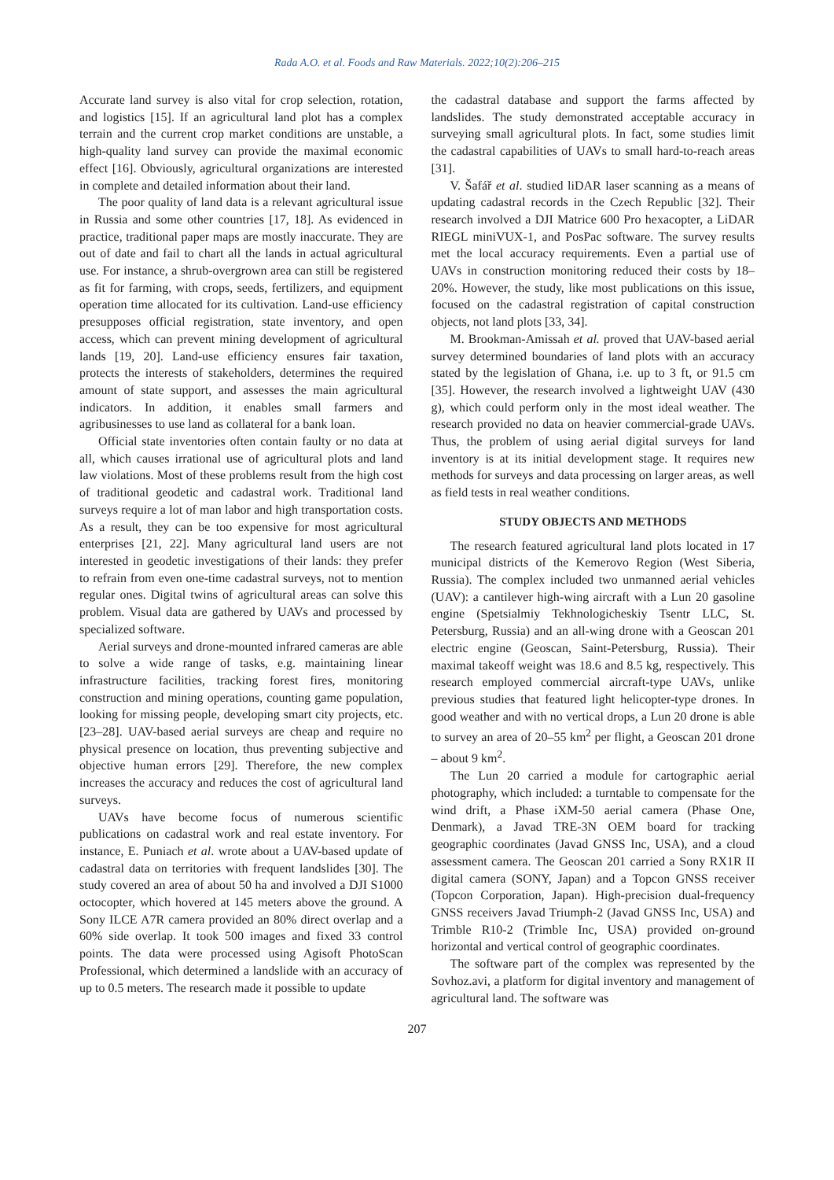Rada A.O. et al. Foods and Raw Materials. 2022;10(2):206–215
Accurate land survey is also vital for crop selection, rotation, and logistics [15]. If an agricultural land plot has a complex terrain and the current crop market conditions are unstable, a high-quality land survey can provide the maximal economic effect [16]. Obviously, agricultural organizations are interested in complete and detailed information about their land.
The poor quality of land data is a relevant agricultural issue in Russia and some other countries [17, 18]. As evidenced in practice, traditional paper maps are mostly inaccurate. They are out of date and fail to chart all the lands in actual agricultural use. For instance, a shrub-overgrown area can still be registered as fit for farming, with crops, seeds, fertilizers, and equipment operation time allocated for its cultivation. Land-use efficiency presupposes official registration, state inventory, and open access, which can prevent mining development of agricultural lands [19, 20]. Land-use efficiency ensures fair taxation, protects the interests of stakeholders, determines the required amount of state support, and assesses the main agricultural indicators. In addition, it enables small farmers and agribusinesses to use land as collateral for a bank loan.
Official state inventories often contain faulty or no data at all, which causes irrational use of agricultural plots and land law violations. Most of these problems result from the high cost of traditional geodetic and cadastral work. Traditional land surveys require a lot of man labor and high transportation costs. As a result, they can be too expensive for most agricultural enterprises [21, 22]. Many agricultural land users are not interested in geodetic investigations of their lands: they prefer to refrain from even one-time cadastral surveys, not to mention regular ones. Digital twins of agricultural areas can solve this problem. Visual data are gathered by UAVs and processed by specialized software.
Aerial surveys and drone-mounted infrared cameras are able to solve a wide range of tasks, e.g. maintaining linear infrastructure facilities, tracking forest fires, monitoring construction and mining operations, counting game population, looking for missing people, developing smart city projects, etc. [23–28]. UAV-based aerial surveys are cheap and require no physical presence on location, thus preventing subjective and objective human errors [29]. Therefore, the new complex increases the accuracy and reduces the cost of agricultural land surveys.
UAVs have become focus of numerous scientific publications on cadastral work and real estate inventory. For instance, E. Puniach et al. wrote about a UAV-based update of cadastral data on territories with frequent landslides [30]. The study covered an area of about 50 ha and involved a DJI S1000 octocopter, which hovered at 145 meters above the ground. A Sony ILCE A7R camera provided an 80% direct overlap and a 60% side overlap. It took 500 images and fixed 33 control points. The data were processed using Agisoft PhotoScan Professional, which determined a landslide with an accuracy of up to 0.5 meters. The research made it possible to update
the cadastral database and support the farms affected by landslides. The study demonstrated acceptable accuracy in surveying small agricultural plots. In fact, some studies limit the cadastral capabilities of UAVs to small hard-to-reach areas [31].
V. Šafář et al. studied liDAR laser scanning as a means of updating cadastral records in the Czech Republic [32]. Their research involved a DJI Matrice 600 Pro hexacopter, a LiDAR RIEGL miniVUX-1, and PosPac software. The survey results met the local accuracy requirements. Even a partial use of UAVs in construction monitoring reduced their costs by 18–20%. However, the study, like most publications on this issue, focused on the cadastral registration of capital construction objects, not land plots [33, 34].
M. Brookman-Amissah et al. proved that UAV-based aerial survey determined boundaries of land plots with an accuracy stated by the legislation of Ghana, i.e. up to 3 ft, or 91.5 cm [35]. However, the research involved a lightweight UAV (430 g), which could perform only in the most ideal weather. The research provided no data on heavier commercial-grade UAVs. Thus, the problem of using aerial digital surveys for land inventory is at its initial development stage. It requires new methods for surveys and data processing on larger areas, as well as field tests in real weather conditions.
STUDY OBJECTS AND METHODS
The research featured agricultural land plots located in 17 municipal districts of the Kemerovo Region (West Siberia, Russia). The complex included two unmanned aerial vehicles (UAV): a cantilever high-wing aircraft with a Lun 20 gasoline engine (Spetsialmiy Tekhnologicheskiy Tsentr LLC, St. Petersburg, Russia) and an all-wing drone with a Geoscan 201 electric engine (Geoscan, Saint-Petersburg, Russia). Their maximal takeoff weight was 18.6 and 8.5 kg, respectively. This research employed commercial aircraft-type UAVs, unlike previous studies that featured light helicopter-type drones. In good weather and with no vertical drops, a Lun 20 drone is able to survey an area of 20–55 km<sup>2</sup> per flight, a Geoscan 201 drone – about 9 km<sup>2</sup>.
The Lun 20 carried a module for cartographic aerial photography, which included: a turntable to compensate for the wind drift, a Phase iXM-50 aerial camera (Phase One, Denmark), a Javad TRE-3N OEM board for tracking geographic coordinates (Javad GNSS Inc, USA), and a cloud assessment camera. The Geoscan 201 carried a Sony RX1R II digital camera (SONY, Japan) and a Topcon GNSS receiver (Topcon Corporation, Japan). High-precision dual-frequency GNSS receivers Javad Triumph-2 (Javad GNSS Inc, USA) and Trimble R10-2 (Trimble Inc, USA) provided on-ground horizontal and vertical control of geographic coordinates.
The software part of the complex was represented by the Sovhoz.avi, a platform for digital inventory and management of agricultural land. The software was
207